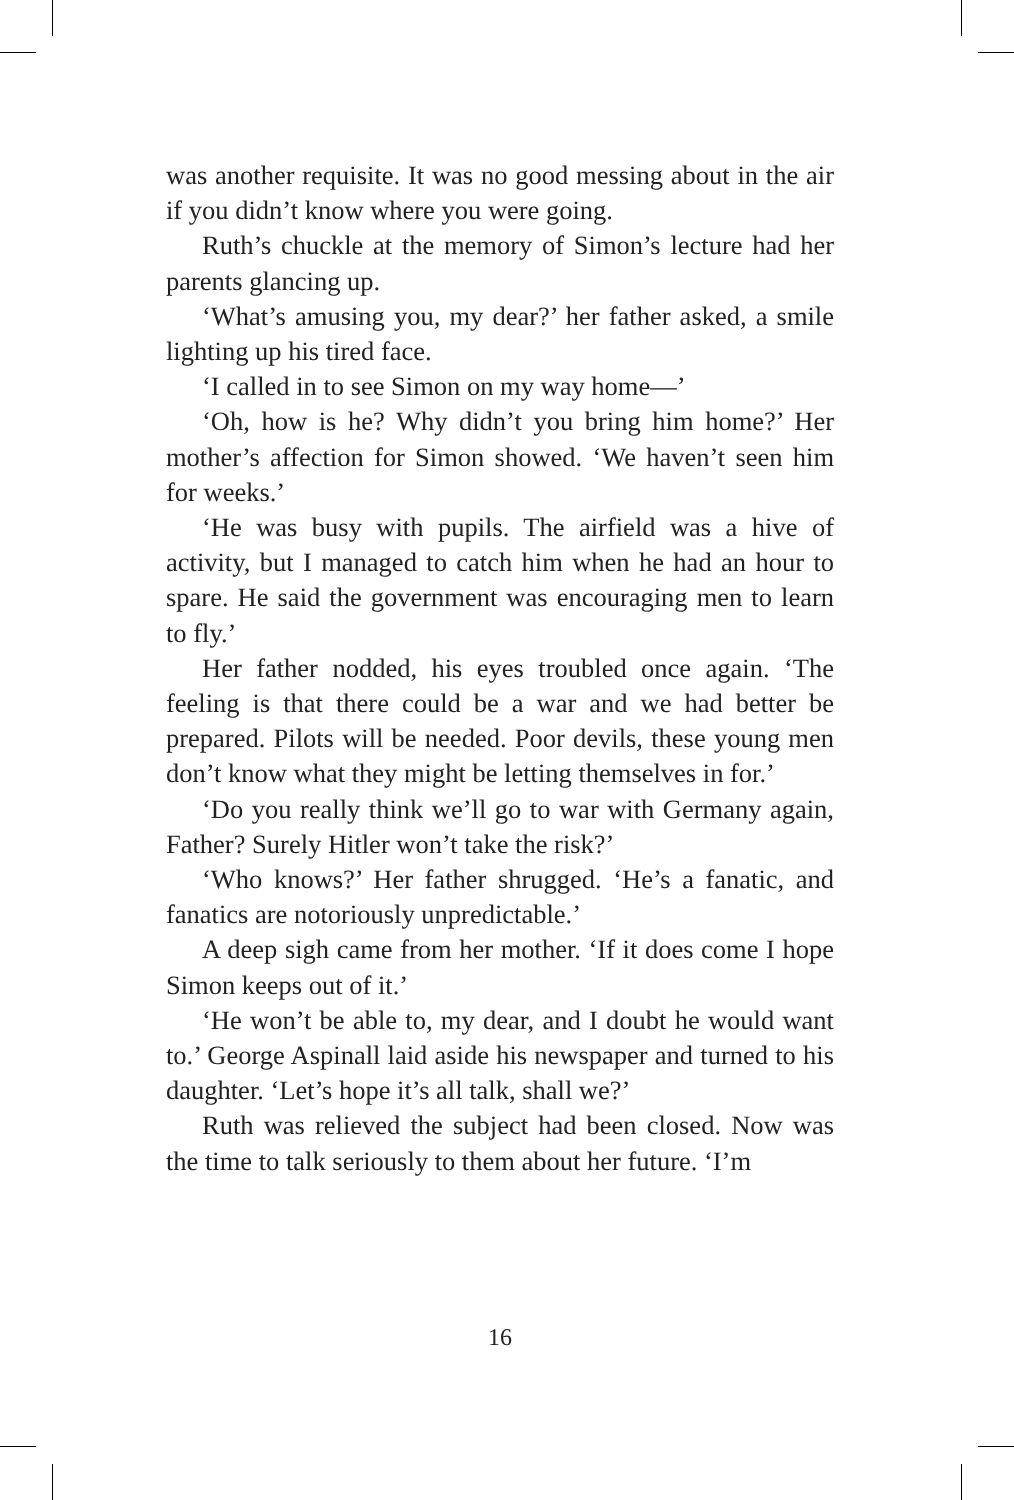was another requisite. It was no good messing about in the air if you didn’t know where you were going.
Ruth’s chuckle at the memory of Simon’s lecture had her parents glancing up.
‘What’s amusing you, my dear?’ her father asked, a smile lighting up his tired face.
‘I called in to see Simon on my way home—’
‘Oh, how is he? Why didn’t you bring him home?’ Her mother’s affection for Simon showed. ‘We haven’t seen him for weeks.’
‘He was busy with pupils. The airfield was a hive of activity, but I managed to catch him when he had an hour to spare. He said the government was encouraging men to learn to fly.’
Her father nodded, his eyes troubled once again. ‘The feeling is that there could be a war and we had better be prepared. Pilots will be needed. Poor devils, these young men don’t know what they might be letting themselves in for.’
‘Do you really think we’ll go to war with Germany again, Father? Surely Hitler won’t take the risk?’
‘Who knows?’ Her father shrugged. ‘He’s a fanatic, and fanatics are notoriously unpredictable.’
A deep sigh came from her mother. ‘If it does come I hope Simon keeps out of it.’
‘He won’t be able to, my dear, and I doubt he would want to.’ George Aspinall laid aside his newspaper and turned to his daughter. ‘Let’s hope it’s all talk, shall we?’
Ruth was relieved the subject had been closed. Now was the time to talk seriously to them about her future. ‘I’m
16